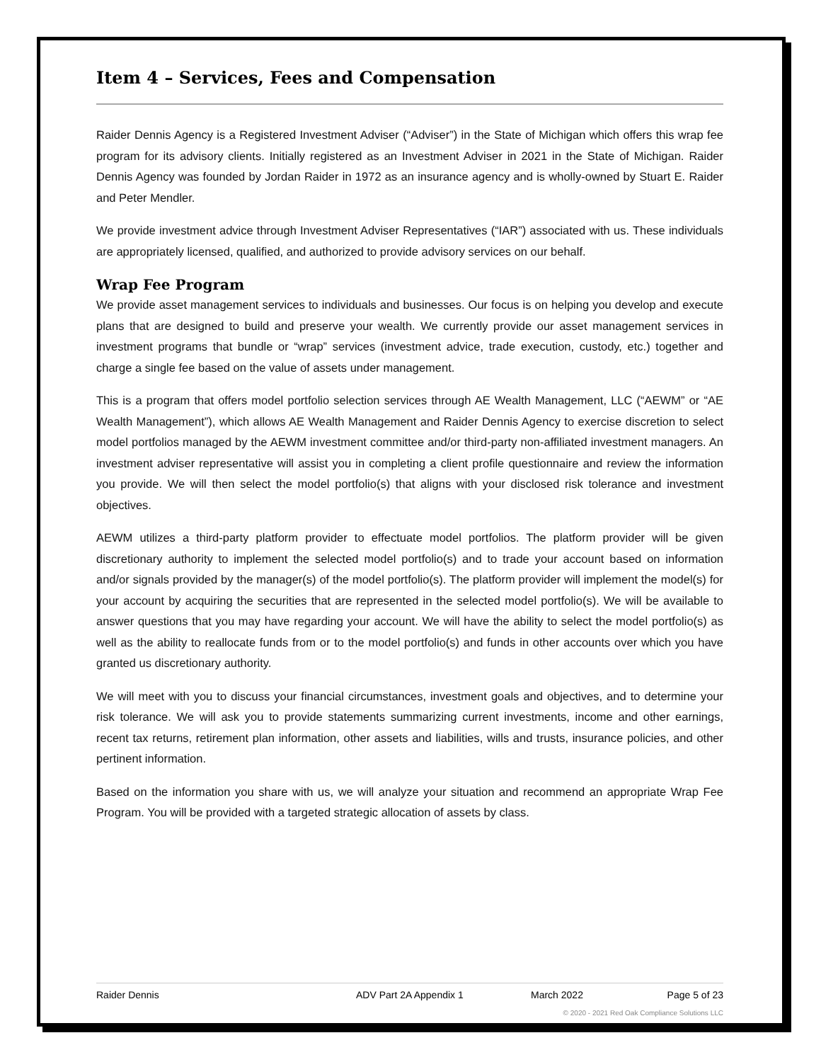Item 4 – Services, Fees and Compensation
Raider Dennis Agency is a Registered Investment Adviser (“Adviser”) in the State of Michigan which offers this wrap fee program for its advisory clients. Initially registered as an Investment Adviser in 2021 in the State of Michigan. Raider Dennis Agency was founded by Jordan Raider in 1972 as an insurance agency and is wholly-owned by Stuart E. Raider and Peter Mendler.
We provide investment advice through Investment Adviser Representatives (“IAR”) associated with us. These individuals are appropriately licensed, qualified, and authorized to provide advisory services on our behalf.
Wrap Fee Program
We provide asset management services to individuals and businesses. Our focus is on helping you develop and execute plans that are designed to build and preserve your wealth. We currently provide our asset management services in investment programs that bundle or “wrap” services (investment advice, trade execution, custody, etc.) together and charge a single fee based on the value of assets under management.
This is a program that offers model portfolio selection services through AE Wealth Management, LLC (“AEWM” or “AE Wealth Management”), which allows AE Wealth Management and Raider Dennis Agency to exercise discretion to select model portfolios managed by the AEWM investment committee and/or third-party non-affiliated investment managers. An investment adviser representative will assist you in completing a client profile questionnaire and review the information you provide. We will then select the model portfolio(s) that aligns with your disclosed risk tolerance and investment objectives.
AEWM utilizes a third-party platform provider to effectuate model portfolios. The platform provider will be given discretionary authority to implement the selected model portfolio(s) and to trade your account based on information and/or signals provided by the manager(s) of the model portfolio(s). The platform provider will implement the model(s) for your account by acquiring the securities that are represented in the selected model portfolio(s). We will be available to answer questions that you may have regarding your account. We will have the ability to select the model portfolio(s) as well as the ability to reallocate funds from or to the model portfolio(s) and funds in other accounts over which you have granted us discretionary authority.
We will meet with you to discuss your financial circumstances, investment goals and objectives, and to determine your risk tolerance. We will ask you to provide statements summarizing current investments, income and other earnings, recent tax returns, retirement plan information, other assets and liabilities, wills and trusts, insurance policies, and other pertinent information.
Based on the information you share with us, we will analyze your situation and recommend an appropriate Wrap Fee Program. You will be provided with a targeted strategic allocation of assets by class.
Raider Dennis ADV Part 2A Appendix 1 March 2022 Page 5 of 23
© 2020 - 2021 Red Oak Compliance Solutions LLC